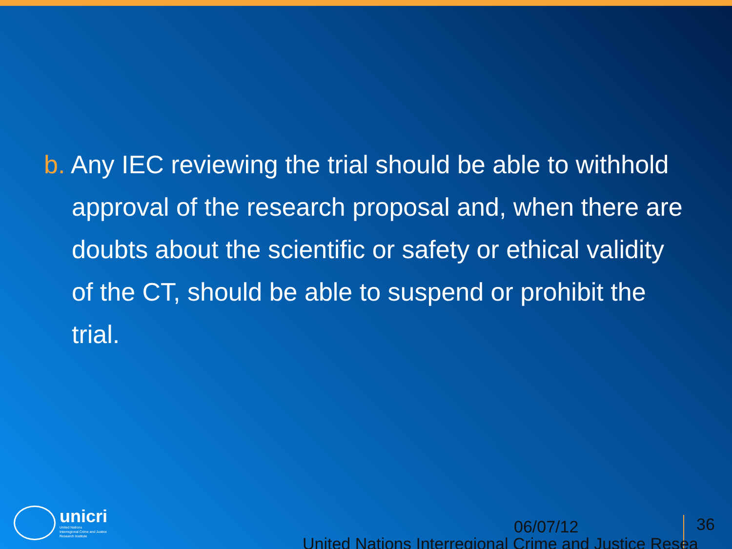b. Any IEC reviewing the trial should be able to withhold approval of the research proposal and, when there are doubts about the scientific or safety or ethical validity of the CT, should be able to suspend or prohibit the trial.
unicri
United Nations
Interregional Crime and Justice
Research Institute
06/07/12 36
United Nations Interregional Crime and Justice Resea